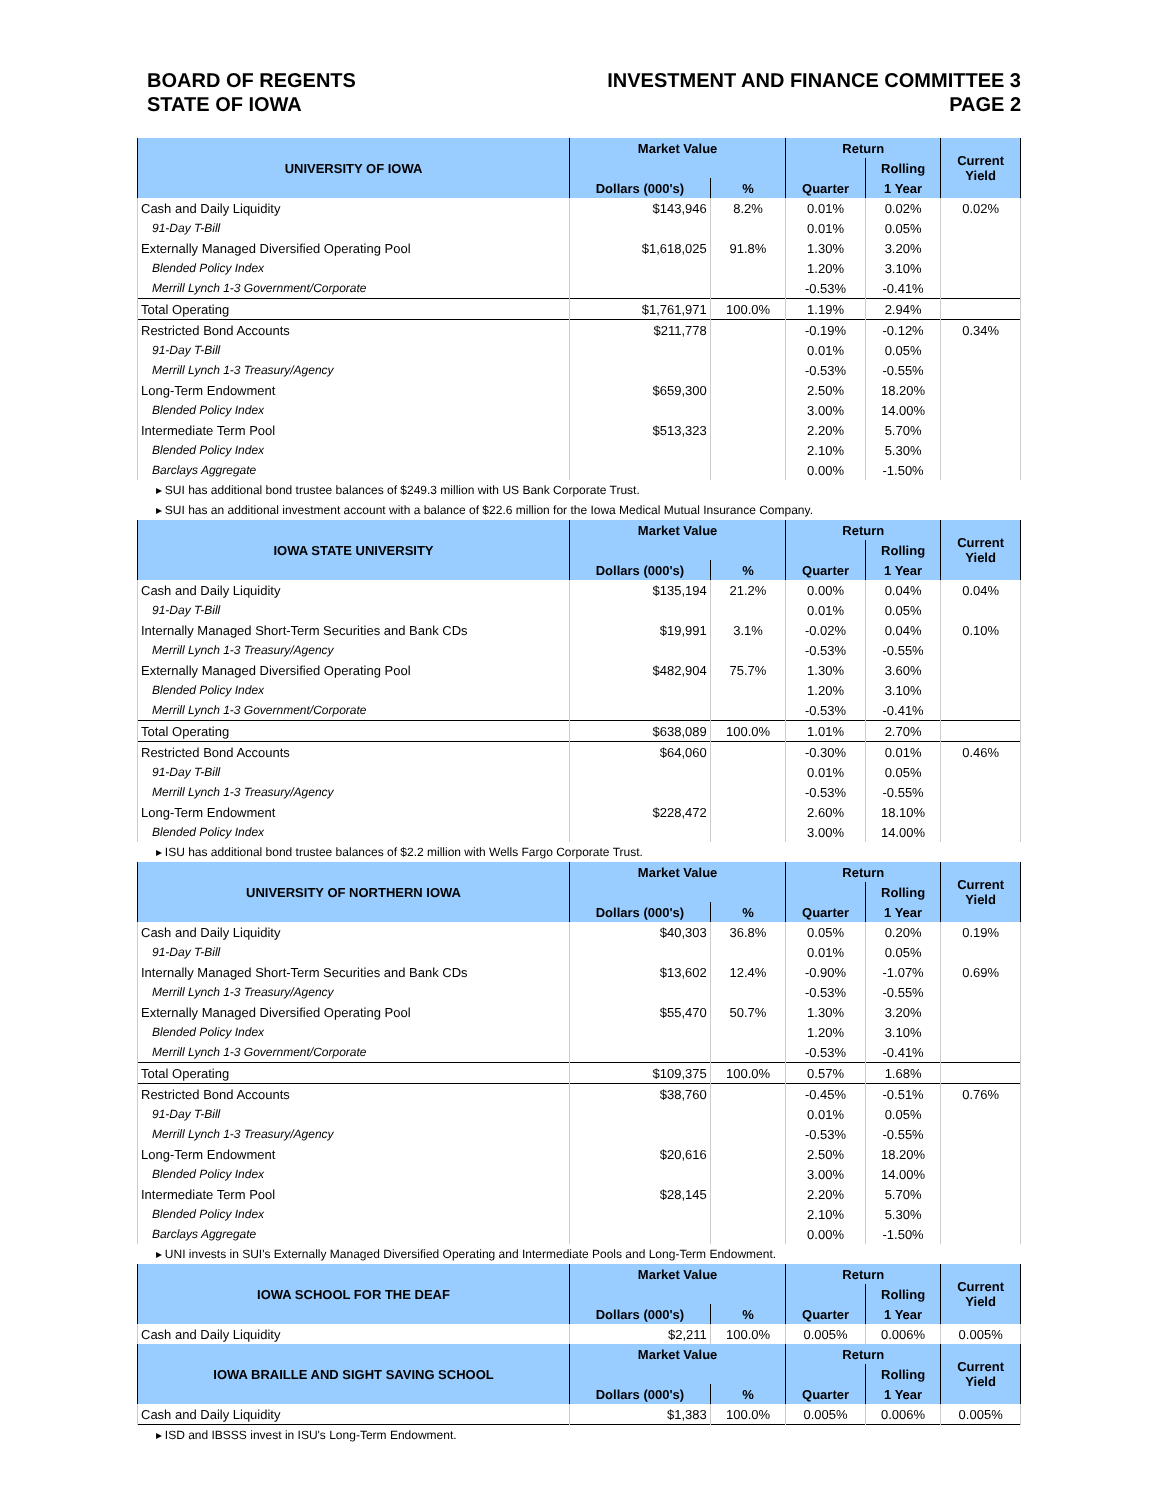BOARD OF REGENTS
STATE OF IOWA
INVESTMENT AND FINANCE COMMITTEE 3
PAGE 2
| UNIVERSITY OF IOWA | Market Value | | Return | | Current Yield |
| --- | --- | --- | --- | --- | --- |
| | | | | Rolling | |
| | Dollars (000's) | % | Quarter | 1 Year | |
| Cash and Daily Liquidity | $143,946 | 8.2% | 0.01% | 0.02% | 0.02% |
| 91-Day T-Bill | | | 0.01% | 0.05% | |
| Externally Managed Diversified Operating Pool | $1,618,025 | 91.8% | 1.30% | 3.20% | |
| Blended Policy Index | | | 1.20% | 3.10% | |
| Merrill Lynch 1-3 Government/Corporate | | | -0.53% | -0.41% | |
| Total Operating | $1,761,971 | 100.0% | 1.19% | 2.94% | |
| Restricted Bond Accounts | $211,778 | | -0.19% | -0.12% | 0.34% |
| 91-Day T-Bill | | | 0.01% | 0.05% | |
| Merrill Lynch 1-3 Treasury/Agency | | | -0.53% | -0.55% | |
| Long-Term Endowment | $659,300 | | 2.50% | 18.20% | |
| Blended Policy Index | | | 3.00% | 14.00% | |
| Intermediate Term Pool | $513,323 | | 2.20% | 5.70% | |
| Blended Policy Index | | | 2.10% | 5.30% | |
| Barclays Aggregate | | | 0.00% | -1.50% | |
| ▸ SUI has additional bond trustee balances of $249.3 million with US Bank Corporate Trust. | | | | | |
| ▸ SUI has an additional investment account with a balance of $22.6 million for the Iowa Medical Mutual Insurance Company. | | | | | |
| IOWA STATE UNIVERSITY | Market Value | | Return | | Current Yield |
| | | | | Rolling | |
| | Dollars (000's) | % | Quarter | 1 Year | |
| Cash and Daily Liquidity | $135,194 | 21.2% | 0.00% | 0.04% | 0.04% |
| 91-Day T-Bill | | | 0.01% | 0.05% | |
| Internally Managed Short-Term Securities and Bank CDs | $19,991 | 3.1% | -0.02% | 0.04% | 0.10% |
| Merrill Lynch 1-3 Treasury/Agency | | | -0.53% | -0.55% | |
| Externally Managed Diversified Operating Pool | $482,904 | 75.7% | 1.30% | 3.60% | |
| Blended Policy Index | | | 1.20% | 3.10% | |
| Merrill Lynch 1-3 Government/Corporate | | | -0.53% | -0.41% | |
| Total Operating | $638,089 | 100.0% | 1.01% | 2.70% | |
| Restricted Bond Accounts | $64,060 | | -0.30% | 0.01% | 0.46% |
| 91-Day T-Bill | | | 0.01% | 0.05% | |
| Merrill Lynch 1-3 Treasury/Agency | | | -0.53% | -0.55% | |
| Long-Term Endowment | $228,472 | | 2.60% | 18.10% | |
| Blended Policy Index | | | 3.00% | 14.00% | |
| ▸ ISU has additional bond trustee balances of $2.2 million with Wells Fargo Corporate Trust. | | | | | |
| UNIVERSITY OF NORTHERN IOWA | Market Value | | Return | | Current Yield |
| | | | | Rolling | |
| | Dollars (000's) | % | Quarter | 1 Year | |
| Cash and Daily Liquidity | $40,303 | 36.8% | 0.05% | 0.20% | 0.19% |
| 91-Day T-Bill | | | 0.01% | 0.05% | |
| Internally Managed Short-Term Securities and Bank CDs | $13,602 | 12.4% | -0.90% | -1.07% | 0.69% |
| Merrill Lynch 1-3 Treasury/Agency | | | -0.53% | -0.55% | |
| Externally Managed Diversified Operating Pool | $55,470 | 50.7% | 1.30% | 3.20% | |
| Blended Policy Index | | | 1.20% | 3.10% | |
| Merrill Lynch 1-3 Government/Corporate | | | -0.53% | -0.41% | |
| Total Operating | $109,375 | 100.0% | 0.57% | 1.68% | |
| Restricted Bond Accounts | $38,760 | | -0.45% | -0.51% | 0.76% |
| 91-Day T-Bill | | | 0.01% | 0.05% | |
| Merrill Lynch 1-3 Treasury/Agency | | | -0.53% | -0.55% | |
| Long-Term Endowment | $20,616 | | 2.50% | 18.20% | |
| Blended Policy Index | | | 3.00% | 14.00% | |
| Intermediate Term Pool | $28,145 | | 2.20% | 5.70% | |
| Blended Policy Index | | | 2.10% | 5.30% | |
| Barclays Aggregate | | | 0.00% | -1.50% | |
| ▸ UNI invests in SUI's Externally Managed Diversified Operating and Intermediate Pools and Long-Term Endowment. | | | | | |
| IOWA SCHOOL FOR THE DEAF | Market Value | | Return | | Current Yield |
| | | | | Rolling | |
| | Dollars (000's) | % | Quarter | 1 Year | |
| Cash and Daily Liquidity | $2,211 | 100.0% | 0.005% | 0.006% | 0.005% |
| IOWA BRAILLE AND SIGHT SAVING SCHOOL | Market Value | | Return | | Current Yield |
| | | | | Rolling | |
| | Dollars (000's) | % | Quarter | 1 Year | |
| Cash and Daily Liquidity | $1,383 | 100.0% | 0.005% | 0.006% | 0.005% |
| ▸ ISD and IBSSS invest in ISU's Long-Term Endowment. | | | | | |